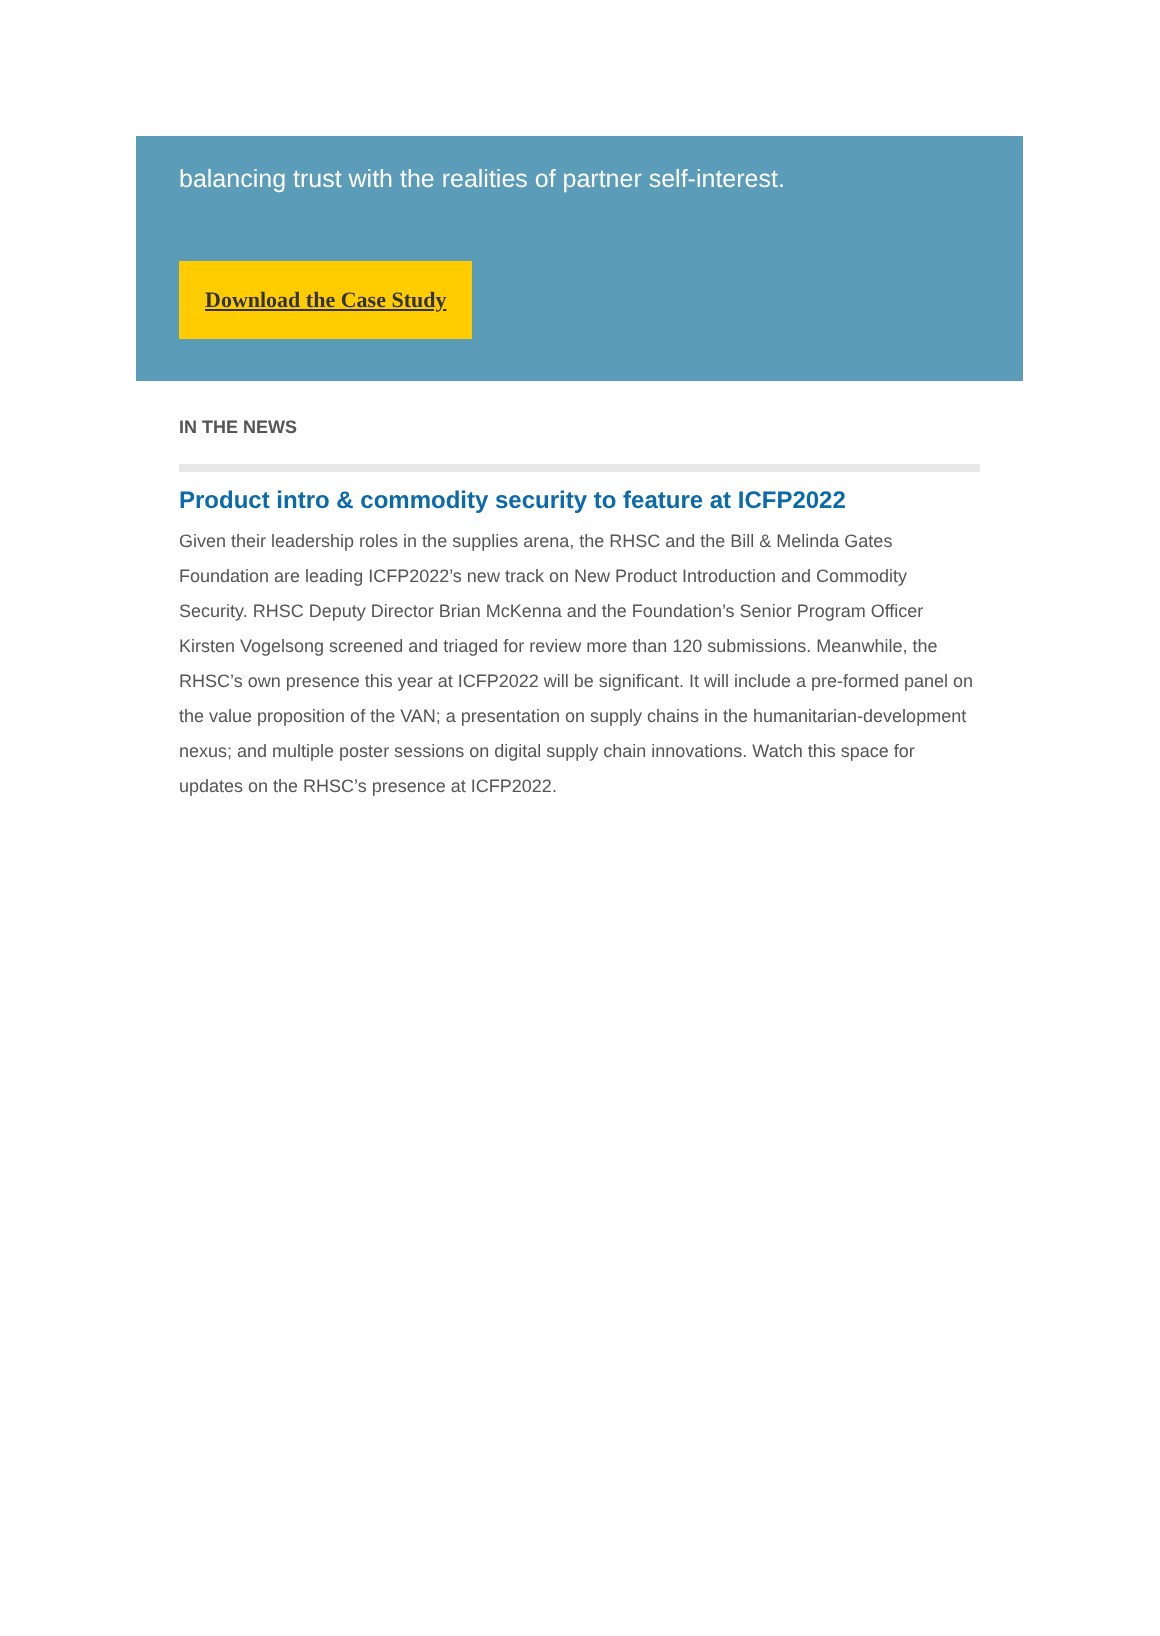balancing trust with the realities of partner self-interest.
Download the Case Study
IN THE NEWS
Product intro & commodity security to feature at ICFP2022
Given their leadership roles in the supplies arena, the RHSC and the Bill & Melinda Gates Foundation are leading ICFP2022’s new track on New Product Introduction and Commodity Security. RHSC Deputy Director Brian McKenna and the Foundation’s Senior Program Officer Kirsten Vogelsong screened and triaged for review more than 120 submissions. Meanwhile, the RHSC’s own presence this year at ICFP2022 will be significant. It will include a pre-formed panel on the value proposition of the VAN; a presentation on supply chains in the humanitarian-development nexus; and multiple poster sessions on digital supply chain innovations. Watch this space for updates on the RHSC’s presence at ICFP2022.